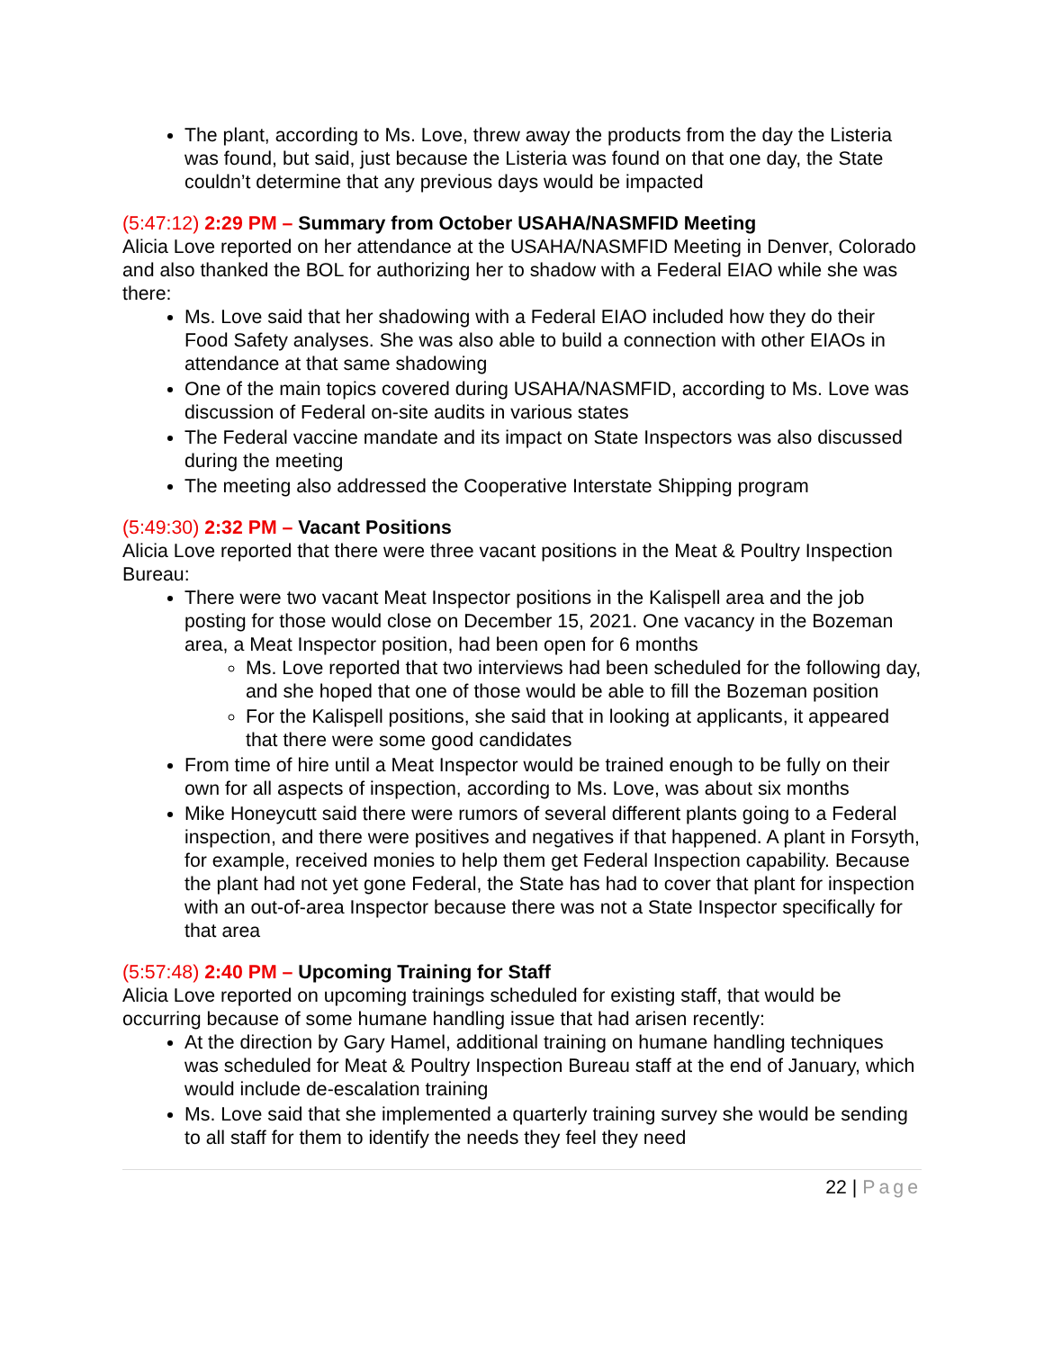The plant, according to Ms. Love, threw away the products from the day the Listeria was found, but said, just because the Listeria was found on that one day, the State couldn’t determine that any previous days would be impacted
(5:47:12) 2:29 PM – Summary from October USAHA/NASMFID Meeting
Alicia Love reported on her attendance at the USAHA/NASMFID Meeting in Denver, Colorado and also thanked the BOL for authorizing her to shadow with a Federal EIAO while she was there:
Ms. Love said that her shadowing with a Federal EIAO included how they do their Food Safety analyses. She was also able to build a connection with other EIAOs in attendance at that same shadowing
One of the main topics covered during USAHA/NASMFID, according to Ms. Love was discussion of Federal on-site audits in various states
The Federal vaccine mandate and its impact on State Inspectors was also discussed during the meeting
The meeting also addressed the Cooperative Interstate Shipping program
(5:49:30) 2:32 PM – Vacant Positions
Alicia Love reported that there were three vacant positions in the Meat & Poultry Inspection Bureau:
There were two vacant Meat Inspector positions in the Kalispell area and the job posting for those would close on December 15, 2021. One vacancy in the Bozeman area, a Meat Inspector position, had been open for 6 months
Ms. Love reported that two interviews had been scheduled for the following day, and she hoped that one of those would be able to fill the Bozeman position
For the Kalispell positions, she said that in looking at applicants, it appeared that there were some good candidates
From time of hire until a Meat Inspector would be trained enough to be fully on their own for all aspects of inspection, according to Ms. Love, was about six months
Mike Honeycutt said there were rumors of several different plants going to a Federal inspection, and there were positives and negatives if that happened. A plant in Forsyth, for example, received monies to help them get Federal Inspection capability. Because the plant had not yet gone Federal, the State has had to cover that plant for inspection with an out-of-area Inspector because there was not a State Inspector specifically for that area
(5:57:48) 2:40 PM – Upcoming Training for Staff
Alicia Love reported on upcoming trainings scheduled for existing staff, that would be occurring because of some humane handling issue that had arisen recently:
At the direction by Gary Hamel, additional training on humane handling techniques was scheduled for Meat & Poultry Inspection Bureau staff at the end of January, which would include de-escalation training
Ms. Love said that she implemented a quarterly training survey she would be sending to all staff for them to identify the needs they feel they need
22 | Page